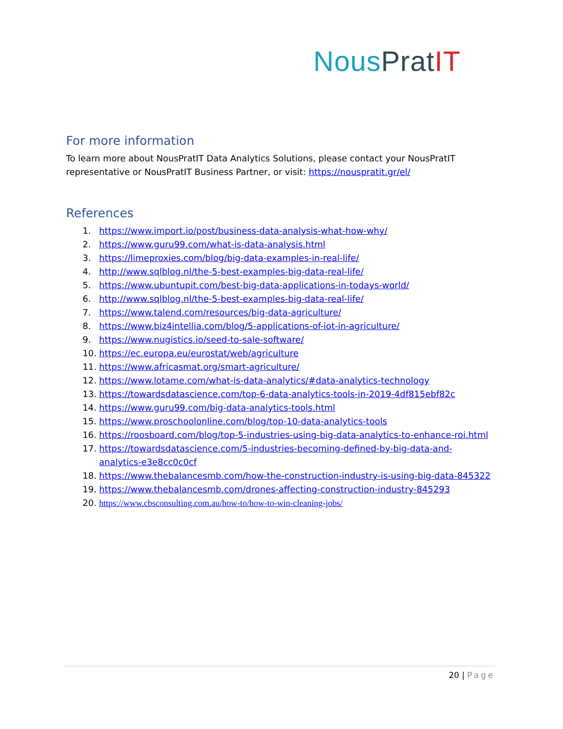Nous Prat IT
For more information
To learn more about NousPratIT Data Analytics Solutions, please contact your NousPratIT representative or NousPratIT Business Partner, or visit: https://nouspratit.gr/el/
References
1. https://www.import.io/post/business-data-analysis-what-how-why/
2. https://www.guru99.com/what-is-data-analysis.html
3. https://limeproxies.com/blog/big-data-examples-in-real-life/
4. http://www.sqlblog.nl/the-5-best-examples-big-data-real-life/
5. https://www.ubuntupit.com/best-big-data-applications-in-todays-world/
6. http://www.sqlblog.nl/the-5-best-examples-big-data-real-life/
7. https://www.talend.com/resources/big-data-agriculture/
8. https://www.biz4intellia.com/blog/5-applications-of-iot-in-agriculture/
9. https://www.nugistics.io/seed-to-sale-software/
10. https://ec.europa.eu/eurostat/web/agriculture
11. https://www.africasmat.org/smart-agriculture/
12. https://www.lotame.com/what-is-data-analytics/#data-analytics-technology
13. https://towardsdatascience.com/top-6-data-analytics-tools-in-2019-4df815ebf82c
14. https://www.guru99.com/big-data-analytics-tools.html
15. https://www.proschoolonline.com/blog/top-10-data-analytics-tools
16. https://roosboard.com/blog/top-5-industries-using-big-data-analytics-to-enhance-roi.html
17. https://towardsdatascience.com/5-industries-becoming-defined-by-big-data-and-analytics-e3e8cc0c0cf
18. https://www.thebalancesmb.com/how-the-construction-industry-is-using-big-data-845322
19. https://www.thebalancesmb.com/drones-affecting-construction-industry-845293
20. https://www.cbsconsulting.com.au/how-to/how-to-win-cleaning-jobs/
20 | Page